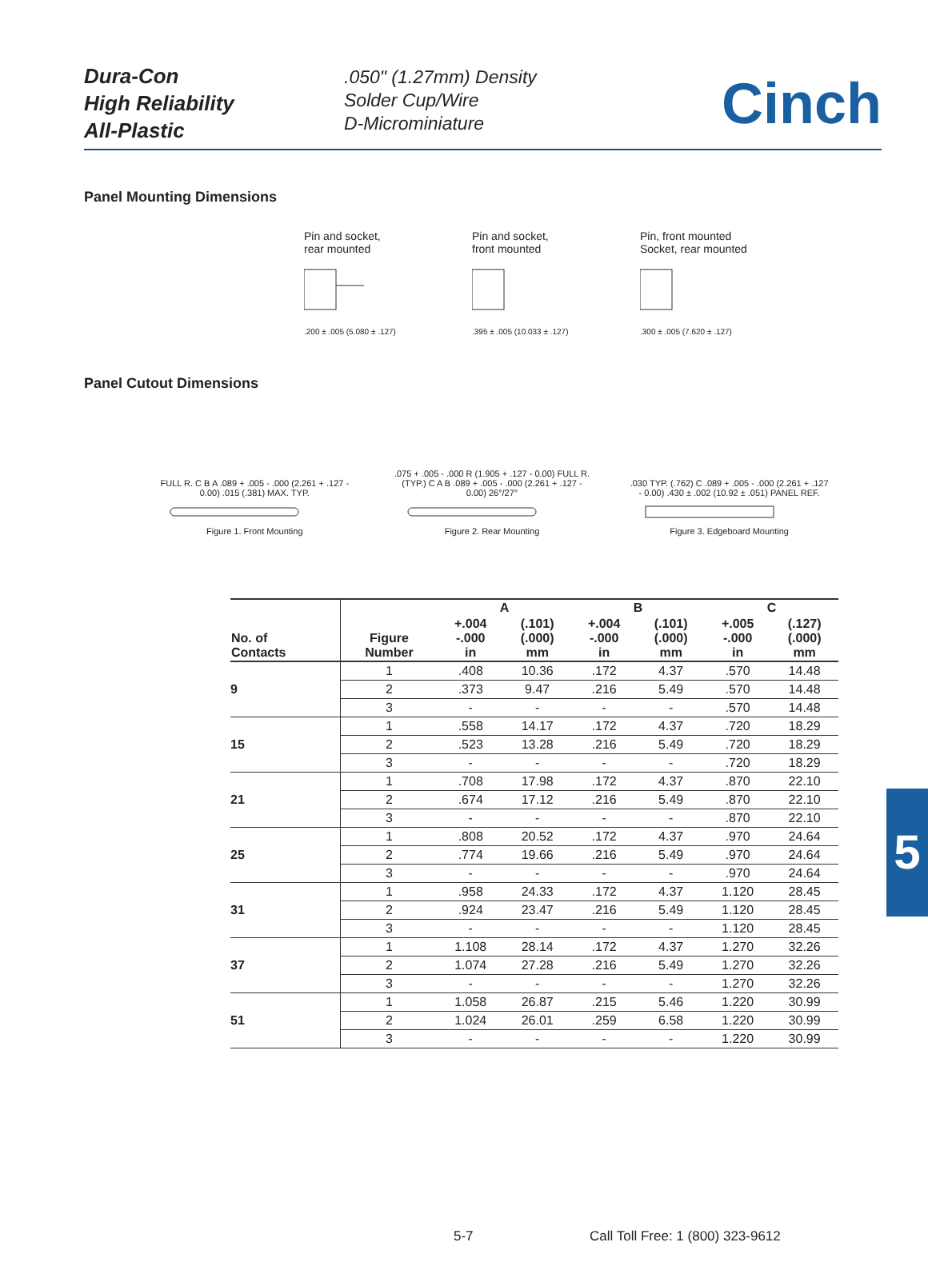Dura-Con
High Reliability
All-Plastic
.050" (1.27mm) Density
Solder Cup/Wire
D-Microminiature
Cinch
Panel Mounting Dimensions
Pin and socket,
rear mounted.200 ± .005 (5.080 ± .127)
Pin and socket,
front mounted.395 ± .005 (10.033 ± .127)
Pin, front mounted
Socket, rear mounted.300 ± .005 (7.620 ± .127)
Panel Cutout Dimensions
FULL R. C B A .089 + .005 - .000 (2.261 + .127 - 0.00) .015 (.381) MAX. TYP.
Figure 1. Front Mounting
.075 + .005 - .000 R (1.905 + .127 - 0.00) FULL R. (TYP.) C A B .089 + .005 - .000 (2.261 + .127 - 0.00) 26°/27°
Figure 2. Rear Mounting
.030 TYP. (.762) C .089 + .005 - .000 (2.261 + .127 - 0.00) .430 ± .002 (10.92 ± .051) PANEL REF.
Figure 3. Edgeboard Mounting
| No. of Contacts | | A | | B | | C | |
| --- | --- | --- | --- | --- | --- | --- | --- |
| | Figure Number | +.004 -.000 in | (.101) (.000) mm | +.004 -.000 in | (.101) (.000) mm | +.005 -.000 in | (.127) (.000) mm |
| 9 | 1 | .408 | 10.36 | .172 | 4.37 | .570 | 14.48 |
| | 2 | .373 | 9.47 | .216 | 5.49 | .570 | 14.48 |
| | 3 | - | - | - | - | .570 | 14.48 |
| 15 | 1 | .558 | 14.17 | .172 | 4.37 | .720 | 18.29 |
| | 2 | .523 | 13.28 | .216 | 5.49 | .720 | 18.29 |
| | 3 | - | - | - | - | .720 | 18.29 |
| 21 | 1 | .708 | 17.98 | .172 | 4.37 | .870 | 22.10 |
| | 2 | .674 | 17.12 | .216 | 5.49 | .870 | 22.10 |
| | 3 | - | - | - | - | .870 | 22.10 |
| 25 | 1 | .808 | 20.52 | .172 | 4.37 | .970 | 24.64 |
| | 2 | .774 | 19.66 | .216 | 5.49 | .970 | 24.64 |
| | 3 | - | - | - | - | .970 | 24.64 |
| 31 | 1 | .958 | 24.33 | .172 | 4.37 | 1.120 | 28.45 |
| | 2 | .924 | 23.47 | .216 | 5.49 | 1.120 | 28.45 |
| | 3 | - | - | - | - | 1.120 | 28.45 |
| 37 | 1 | 1.108 | 28.14 | .172 | 4.37 | 1.270 | 32.26 |
| | 2 | 1.074 | 27.28 | .216 | 5.49 | 1.270 | 32.26 |
| | 3 | - | - | - | - | 1.270 | 32.26 |
| 51 | 1 | 1.058 | 26.87 | .215 | 5.46 | 1.220 | 30.99 |
| | 2 | 1.024 | 26.01 | .259 | 6.58 | 1.220 | 30.99 |
| | 3 | - | - | - | - | 1.220 | 30.99 |
5
5-7
Call Toll Free: 1 (800) 323-9612